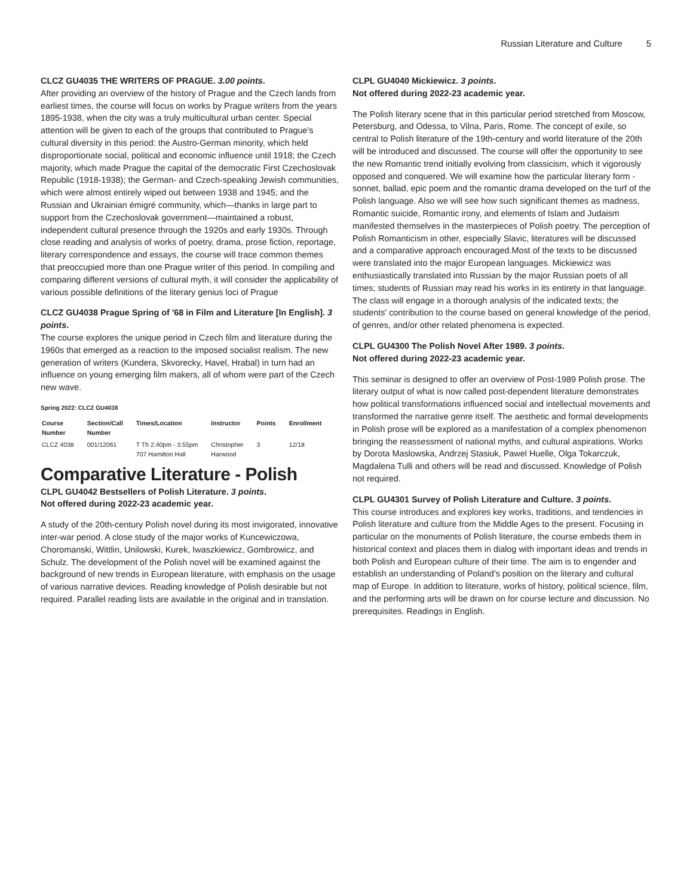Russian Literature and Culture 5
CLCZ GU4035 THE WRITERS OF PRAGUE. 3.00 points.
After providing an overview of the history of Prague and the Czech lands from earliest times, the course will focus on works by Prague writers from the years 1895-1938, when the city was a truly multicultural urban center. Special attention will be given to each of the groups that contributed to Prague’s cultural diversity in this period: the Austro-German minority, which held disproportionate social, political and economic influence until 1918; the Czech majority, which made Prague the capital of the democratic First Czechoslovak Republic (1918-1938); the German- and Czech-speaking Jewish communities, which were almost entirely wiped out between 1938 and 1945; and the Russian and Ukrainian émigré community, which—thanks in large part to support from the Czechoslovak government—maintained a robust, independent cultural presence through the 1920s and early 1930s. Through close reading and analysis of works of poetry, drama, prose fiction, reportage, literary correspondence and essays, the course will trace common themes that preoccupied more than one Prague writer of this period. In compiling and comparing different versions of cultural myth, it will consider the applicability of various possible definitions of the literary genius loci of Prague
CLCZ GU4038 Prague Spring of '68 in Film and Literature [In English]. 3 points.
The course explores the unique period in Czech film and literature during the 1960s that emerged as a reaction to the imposed socialist realism. The new generation of writers (Kundera, Skvorecky, Havel, Hrabal) in turn had an influence on young emerging film makers, all of whom were part of the Czech new wave.
Spring 2022: CLCZ GU4038
| Course Number | Section/Call Number | Times/Location | Instructor | Points | Enrollment |
| --- | --- | --- | --- | --- | --- |
| CLCZ 4038 | 001/12061 | T Th 2:40pm - 3:55pm 707 Hamilton Hall | Christopher Harwood | 3 | 12/18 |
Comparative Literature - Polish
CLPL GU4042 Bestsellers of Polish Literature. 3 points.
Not offered during 2022-23 academic year.
A study of the 20th-century Polish novel during its most invigorated, innovative inter-war period. A close study of the major works of Kuncewiczowa, Choromanski, Wittlin, Unilowski, Kurek, Iwaszkiewicz, Gombrowicz, and Schulz. The development of the Polish novel will be examined against the background of new trends in European literature, with emphasis on the usage of various narrative devices. Reading knowledge of Polish desirable but not required. Parallel reading lists are available in the original and in translation.
CLPL GU4040 Mickiewicz. 3 points.
Not offered during 2022-23 academic year.
The Polish literary scene that in this particular period stretched from Moscow, Petersburg, and Odessa, to Vilna, Paris, Rome. The concept of exile, so central to Polish literature of the 19th-century and world literature of the 20th will be introduced and discussed. The course will offer the opportunity to see the new Romantic trend initially evolving from classicism, which it vigorously opposed and conquered. We will examine how the particular literary form - sonnet, ballad, epic poem and the romantic drama developed on the turf of the Polish language. Also we will see how such significant themes as madness, Romantic suicide, Romantic irony, and elements of Islam and Judaism manifested themselves in the masterpieces of Polish poetry. The perception of Polish Romanticism in other, especially Slavic, literatures will be discussed and a comparative approach encouraged.Most of the texts to be discussed were translated into the major European languages. Mickiewicz was enthusiastically translated into Russian by the major Russian poets of all times; students of Russian may read his works in its entirety in that language. The class will engage in a thorough analysis of the indicated texts; the students' contribution to the course based on general knowledge of the period, of genres, and/or other related phenomena is expected.
CLPL GU4300 The Polish Novel After 1989. 3 points.
Not offered during 2022-23 academic year.
This seminar is designed to offer an overview of Post-1989 Polish prose. The literary output of what is now called post-dependent literature demonstrates how political transformations influenced social and intellectual movements and transformed the narrative genre itself. The aesthetic and formal developments in Polish prose will be explored as a manifestation of a complex phenomenon bringing the reassessment of national myths, and cultural aspirations. Works by Dorota Maslowska, Andrzej Stasiuk, Pawel Huelle, Olga Tokarczuk, Magdalena Tulli and others will be read and discussed. Knowledge of Polish not required.
CLPL GU4301 Survey of Polish Literature and Culture. 3 points.
This course introduces and explores key works, traditions, and tendencies in Polish literature and culture from the Middle Ages to the present. Focusing in particular on the monuments of Polish literature, the course embeds them in historical context and places them in dialog with important ideas and trends in both Polish and European culture of their time. The aim is to engender and establish an understanding of Poland’s position on the literary and cultural map of Europe. In addition to literature, works of history, political science, film, and the performing arts will be drawn on for course lecture and discussion. No prerequisites. Readings in English.